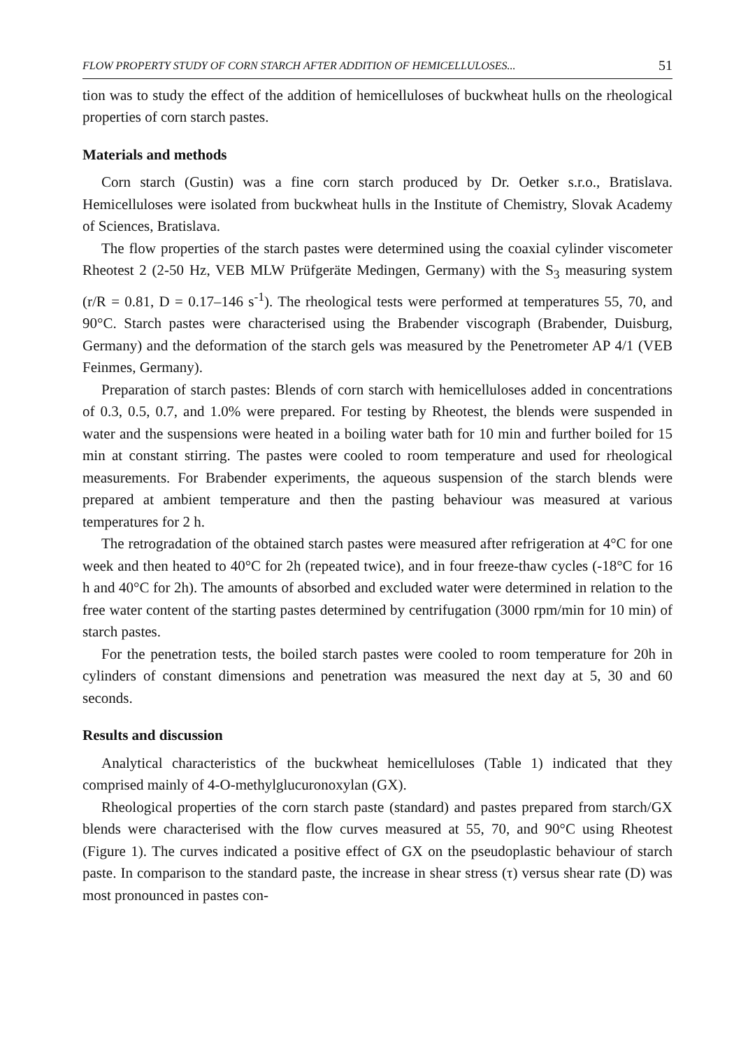FLOW PROPERTY STUDY OF CORN STARCH AFTER ADDITION OF HEMICELLULOSES... 51
tion was to study the effect of the addition of hemicelluloses of buckwheat hulls on the rheological properties of corn starch pastes.
Materials and methods
Corn starch (Gustin) was a fine corn starch produced by Dr. Oetker s.r.o., Bratislava. Hemicelluloses were isolated from buckwheat hulls in the Institute of Chemistry, Slovak Academy of Sciences, Bratislava.
The flow properties of the starch pastes were determined using the coaxial cylinder viscometer Rheotest 2 (2-50 Hz, VEB MLW Prüfgeräte Medingen, Germany) with the S<sub>3</sub> measuring system (r/R = 0.81, D = 0.17–146 s<sup>-1</sup>). The rheological tests were performed at temperatures 55, 70, and 90°C. Starch pastes were characterised using the Brabender viscograph (Brabender, Duisburg, Germany) and the deformation of the starch gels was measured by the Penetrometer AP 4/1 (VEB Feinmes, Germany).
Preparation of starch pastes: Blends of corn starch with hemicelluloses added in concentrations of 0.3, 0.5, 0.7, and 1.0% were prepared. For testing by Rheotest, the blends were suspended in water and the suspensions were heated in a boiling water bath for 10 min and further boiled for 15 min at constant stirring. The pastes were cooled to room temperature and used for rheological measurements. For Brabender experiments, the aqueous suspension of the starch blends were prepared at ambient temperature and then the pasting behaviour was measured at various temperatures for 2 h.
The retrogradation of the obtained starch pastes were measured after refrigeration at 4°C for one week and then heated to 40°C for 2h (repeated twice), and in four freeze-thaw cycles (-18°C for 16 h and 40°C for 2h). The amounts of absorbed and excluded water were determined in relation to the free water content of the starting pastes determined by centrifugation (3000 rpm/min for 10 min) of starch pastes.
For the penetration tests, the boiled starch pastes were cooled to room temperature for 20h in cylinders of constant dimensions and penetration was measured the next day at 5, 30 and 60 seconds.
Results and discussion
Analytical characteristics of the buckwheat hemicelluloses (Table 1) indicated that they comprised mainly of 4-O-methylglucuronoxylan (GX).
Rheological properties of the corn starch paste (standard) and pastes prepared from starch/GX blends were characterised with the flow curves measured at 55, 70, and 90°C using Rheotest (Figure 1). The curves indicated a positive effect of GX on the pseudoplastic behaviour of starch paste. In comparison to the standard paste, the increase in shear stress (τ) versus shear rate (D) was most pronounced in pastes con-